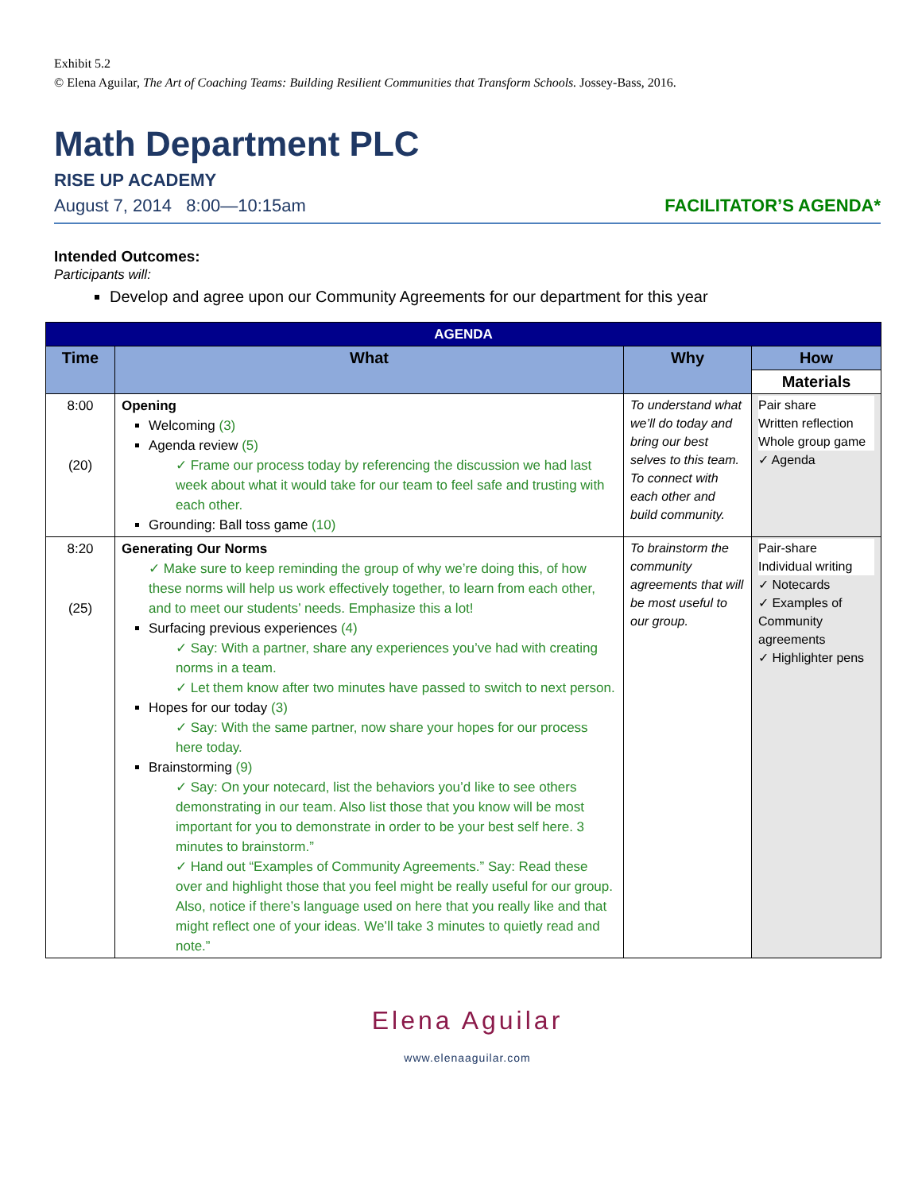Exhibit 5.2
© Elena Aguilar, The Art of Coaching Teams: Building Resilient Communities that Transform Schools. Jossey-Bass, 2016.
Math Department PLC
RISE UP ACADEMY
August 7, 2014 8:00—10:15am FACILITATOR’S AGENDA*
Intended Outcomes:
Participants will:
Develop and agree upon our Community Agreements for our department for this year
| AGENDA | | | |
| --- | --- | --- | --- |
| Time | What | Why | How |
| | | | Materials |
| 8:00 (20) | Opening Welcoming (3) Agenda review (5) ✓ Frame our process today by referencing the discussion we had last week about what it would take for our team to feel safe and trusting with each other. Grounding: Ball toss game (10) | To understand what we’ll do today and bring our best selves to this team. To connect with each other and build community. | Pair share Written reflection Whole group game ✓ Agenda |
| 8:20 (25) | Generating Our Norms ✓ Make sure to keep reminding the group of why we’re doing this, of how these norms will help us work effectively together, to learn from each other, and to meet our students’ needs. Emphasize this a lot! Surfacing previous experiences (4) ✓ Say: With a partner, share any experiences you’ve had with creating norms in a team. ✓ Let them know after two minutes have passed to switch to next person. Hopes for our today (3) ✓ Say: With the same partner, now share your hopes for our process here today. Brainstorming (9) ✓ Say: On your notecard, list the behaviors you’d like to see others demonstrating in our team. Also list those that you know will be most important for you to demonstrate in order to be your best self here. 3 minutes to brainstorm.” ✓ Hand out “Examples of Community Agreements.” Say: Read these over and highlight those that you feel might be really useful for our group. Also, notice if there’s language used on here that you really like and that might reflect one of your ideas. We’ll take 3 minutes to quietly read and note.” | To brainstorm the community agreements that will be most useful to our group. | Pair-share Individual writing ✓ Notecards ✓ Examples of Community agreements ✓ Highlighter pens |
Elena Aguilar
www.elenaaguilar.com